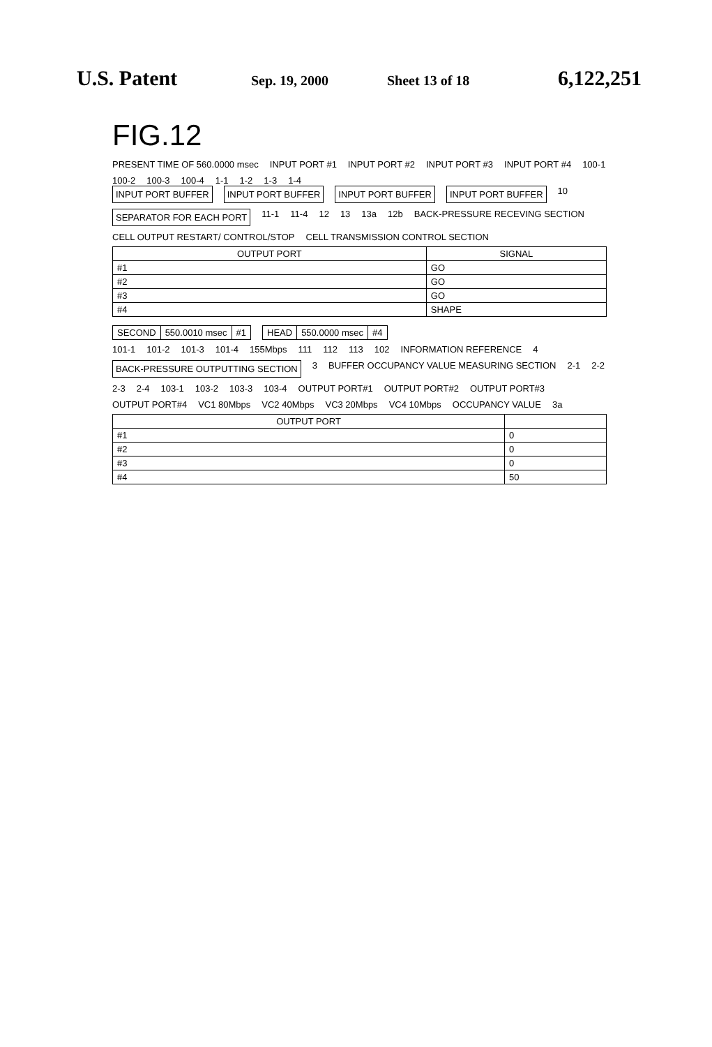U.S. Patent Sep. 19, 2000 Sheet 13 of 18 6,122,251
FIG.12
PRESENT TIME OF 560.0000 msec INPUT PORT #1 INPUT PORT #2 INPUT PORT #3 INPUT PORT #4 100-1 100-2 100-3 100-4 1-1 1-2 1-3 1-4
INPUT PORT BUFFER INPUT PORT BUFFER INPUT PORT BUFFER INPUT PORT BUFFER 10 SEPARATOR FOR EACH PORT 11-1 11-4 12 13 13a 12b BACK-PRESSURE RECEVING SECTION CELL OUTPUT RESTART/ CONTROL/STOP CELL TRANSMISSION CONTROL SECTION
| OUTPUT PORT | SIGNAL |
| --- | --- |
| #1 | GO |
| #2 | GO |
| #3 | GO |
| #4 | SHAPE |
| SECOND | 550.0010 msec | #1 |
| HEAD | 550.0000 msec | #4 |
101-1 101-2 101-3 101-4 155Mbps 111 112 113 102 INFORMATION REFERENCE 4 BACK-PRESSURE OUTPUTTING SECTION 3 BUFFER OCCUPANCY VALUE MEASURING SECTION 2-1 2-2 2-3 2-4 103-1 103-2 103-3 103-4 OUTPUT PORT#1 OUTPUT PORT#2 OUTPUT PORT#3 OUTPUT PORT#4 VC1 80Mbps VC2 40Mbps VC3 20Mbps VC4 10Mbps OCCUPANCY VALUE 3a
| OUTPUT PORT | |
| --- | --- |
| #1 | 0 |
| #2 | 0 |
| #3 | 0 |
| #4 | 50 |